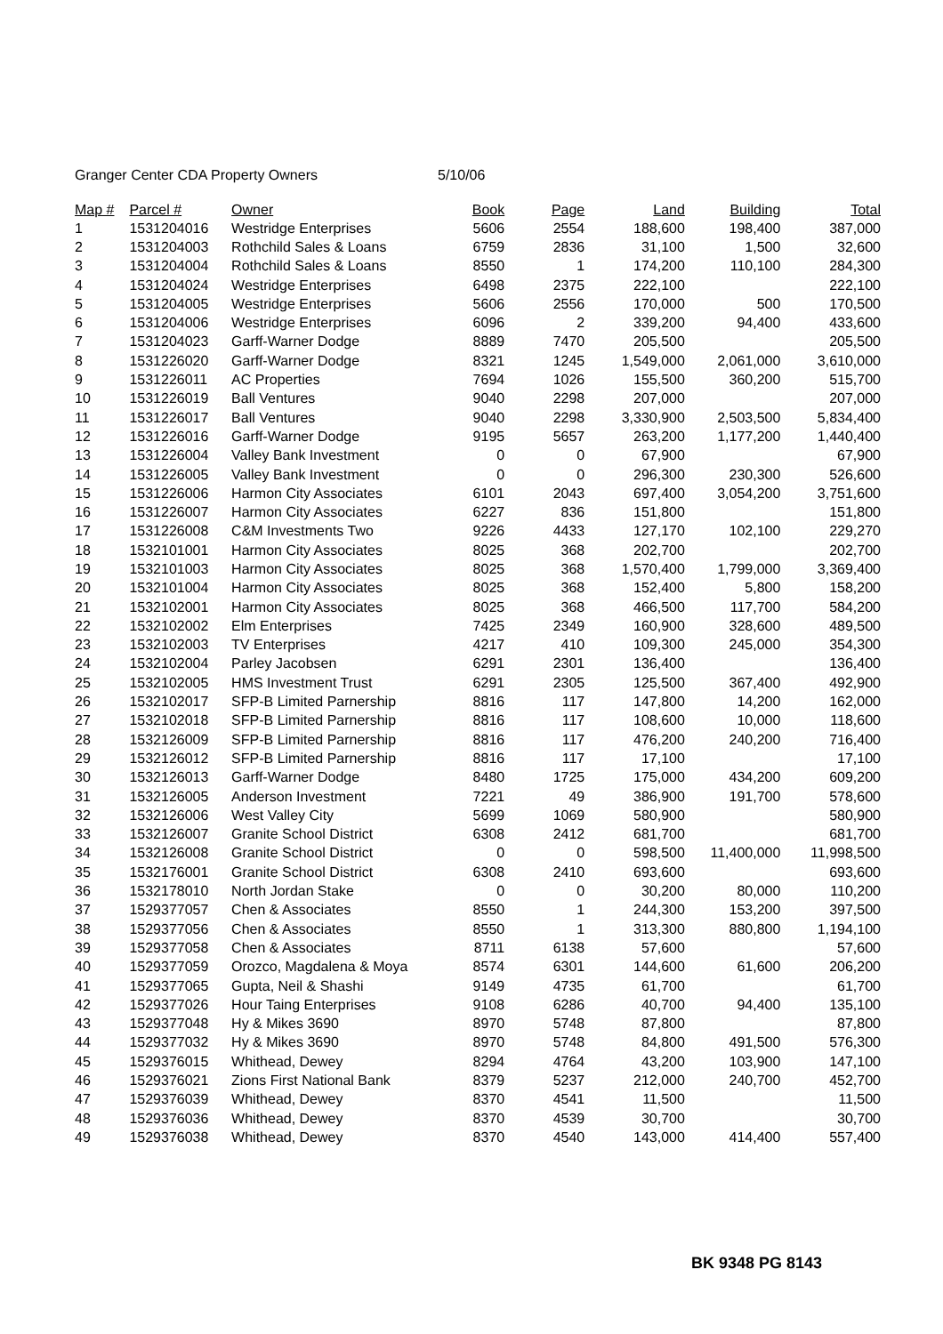Granger Center CDA Property Owners 5/10/06
| Map # | Parcel # | Owner | Book | Page | Land | Building | Total |
| --- | --- | --- | --- | --- | --- | --- | --- |
| 1 | 1531204016 | Westridge Enterprises | 5606 | 2554 | 188,600 | 198,400 | 387,000 |
| 2 | 1531204003 | Rothchild Sales & Loans | 6759 | 2836 | 31,100 | 1,500 | 32,600 |
| 3 | 1531204004 | Rothchild Sales & Loans | 8550 | 1 | 174,200 | 110,100 | 284,300 |
| 4 | 1531204024 | Westridge Enterprises | 6498 | 2375 | 222,100 | | 222,100 |
| 5 | 1531204005 | Westridge Enterprises | 5606 | 2556 | 170,000 | 500 | 170,500 |
| 6 | 1531204006 | Westridge Enterprises | 6096 | 2 | 339,200 | 94,400 | 433,600 |
| 7 | 1531204023 | Garff-Warner Dodge | 8889 | 7470 | 205,500 | | 205,500 |
| 8 | 1531226020 | Garff-Warner Dodge | 8321 | 1245 | 1,549,000 | 2,061,000 | 3,610,000 |
| 9 | 1531226011 | AC Properties | 7694 | 1026 | 155,500 | 360,200 | 515,700 |
| 10 | 1531226019 | Ball Ventures | 9040 | 2298 | 207,000 | | 207,000 |
| 11 | 1531226017 | Ball Ventures | 9040 | 2298 | 3,330,900 | 2,503,500 | 5,834,400 |
| 12 | 1531226016 | Garff-Warner Dodge | 9195 | 5657 | 263,200 | 1,177,200 | 1,440,400 |
| 13 | 1531226004 | Valley Bank Investment | 0 | 0 | 67,900 | | 67,900 |
| 14 | 1531226005 | Valley Bank Investment | 0 | 0 | 296,300 | 230,300 | 526,600 |
| 15 | 1531226006 | Harmon City Associates | 6101 | 2043 | 697,400 | 3,054,200 | 3,751,600 |
| 16 | 1531226007 | Harmon City Associates | 6227 | 836 | 151,800 | | 151,800 |
| 17 | 1531226008 | C&M Investments Two | 9226 | 4433 | 127,170 | 102,100 | 229,270 |
| 18 | 1532101001 | Harmon City Associates | 8025 | 368 | 202,700 | | 202,700 |
| 19 | 1532101003 | Harmon City Associates | 8025 | 368 | 1,570,400 | 1,799,000 | 3,369,400 |
| 20 | 1532101004 | Harmon City Associates | 8025 | 368 | 152,400 | 5,800 | 158,200 |
| 21 | 1532102001 | Harmon City Associates | 8025 | 368 | 466,500 | 117,700 | 584,200 |
| 22 | 1532102002 | Elm Enterprises | 7425 | 2349 | 160,900 | 328,600 | 489,500 |
| 23 | 1532102003 | TV Enterprises | 4217 | 410 | 109,300 | 245,000 | 354,300 |
| 24 | 1532102004 | Parley Jacobsen | 6291 | 2301 | 136,400 | | 136,400 |
| 25 | 1532102005 | HMS Investment Trust | 6291 | 2305 | 125,500 | 367,400 | 492,900 |
| 26 | 1532102017 | SFP-B Limited Parnership | 8816 | 117 | 147,800 | 14,200 | 162,000 |
| 27 | 1532102018 | SFP-B Limited Parnership | 8816 | 117 | 108,600 | 10,000 | 118,600 |
| 28 | 1532126009 | SFP-B Limited Parnership | 8816 | 117 | 476,200 | 240,200 | 716,400 |
| 29 | 1532126012 | SFP-B Limited Parnership | 8816 | 117 | 17,100 | | 17,100 |
| 30 | 1532126013 | Garff-Warner Dodge | 8480 | 1725 | 175,000 | 434,200 | 609,200 |
| 31 | 1532126005 | Anderson Investment | 7221 | 49 | 386,900 | 191,700 | 578,600 |
| 32 | 1532126006 | West Valley City | 5699 | 1069 | 580,900 | | 580,900 |
| 33 | 1532126007 | Granite School District | 6308 | 2412 | 681,700 | | 681,700 |
| 34 | 1532126008 | Granite School District | 0 | 0 | 598,500 | 11,400,000 | 11,998,500 |
| 35 | 1532176001 | Granite School District | 6308 | 2410 | 693,600 | | 693,600 |
| 36 | 1532178010 | North Jordan Stake | 0 | 0 | 30,200 | 80,000 | 110,200 |
| 37 | 1529377057 | Chen & Associates | 8550 | 1 | 244,300 | 153,200 | 397,500 |
| 38 | 1529377056 | Chen & Associates | 8550 | 1 | 313,300 | 880,800 | 1,194,100 |
| 39 | 1529377058 | Chen & Associates | 8711 | 6138 | 57,600 | | 57,600 |
| 40 | 1529377059 | Orozco, Magdalena & Moya | 8574 | 6301 | 144,600 | 61,600 | 206,200 |
| 41 | 1529377065 | Gupta, Neil & Shashi | 9149 | 4735 | 61,700 | | 61,700 |
| 42 | 1529377026 | Hour Taing Enterprises | 9108 | 6286 | 40,700 | 94,400 | 135,100 |
| 43 | 1529377048 | Hy & Mikes 3690 | 8970 | 5748 | 87,800 | | 87,800 |
| 44 | 1529377032 | Hy & Mikes 3690 | 8970 | 5748 | 84,800 | 491,500 | 576,300 |
| 45 | 1529376015 | Whithead, Dewey | 8294 | 4764 | 43,200 | 103,900 | 147,100 |
| 46 | 1529376021 | Zions First National Bank | 8379 | 5237 | 212,000 | 240,700 | 452,700 |
| 47 | 1529376039 | Whithead, Dewey | 8370 | 4541 | 11,500 | | 11,500 |
| 48 | 1529376036 | Whithead, Dewey | 8370 | 4539 | 30,700 | | 30,700 |
| 49 | 1529376038 | Whithead, Dewey | 8370 | 4540 | 143,000 | 414,400 | 557,400 |
BK 9348 PG 8143